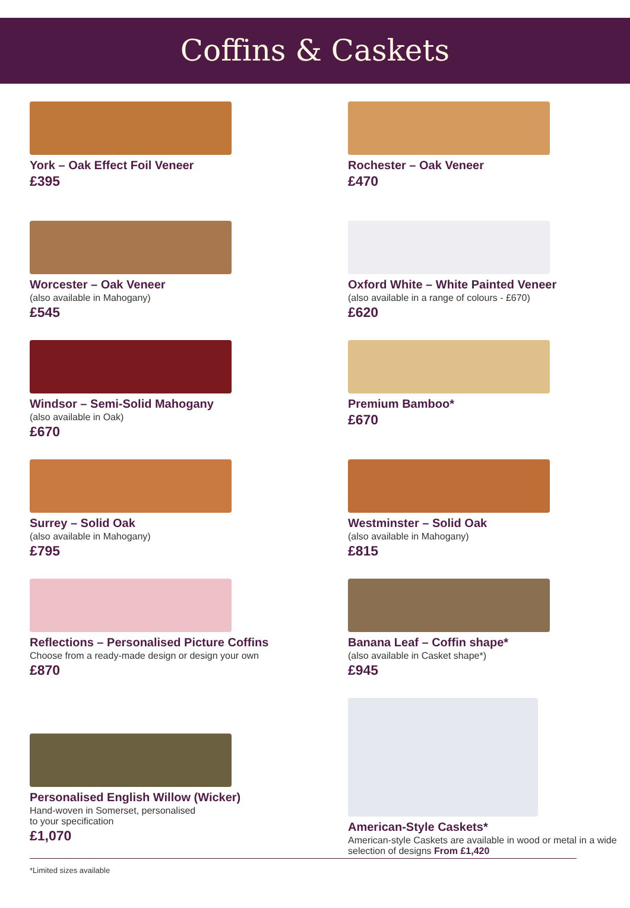Coffins & Caskets
York – Oak Effect Foil Veneer
£395
Rochester – Oak Veneer
£470
Worcester – Oak Veneer
(also available in Mahogany)
£545
Oxford White – White Painted Veneer
(also available in a range of colours - £670)
£620
Windsor – Semi-Solid Mahogany
(also available in Oak)
£670
Premium Bamboo*
£670
Surrey – Solid Oak
(also available in Mahogany)
£795
Westminster – Solid Oak
(also available in Mahogany)
£815
Reflections – Personalised Picture Coffins
Choose from a ready-made design or design your own
£870
Banana Leaf – Coffin shape*
(also available in Casket shape*)
£945
Personalised English Willow (Wicker)
Hand-woven in Somerset, personalised
to your specification
£1,070
American-Style Caskets*
American-style Caskets are available in wood or metal in a wide selection of designs From £1,420
*Limited sizes available